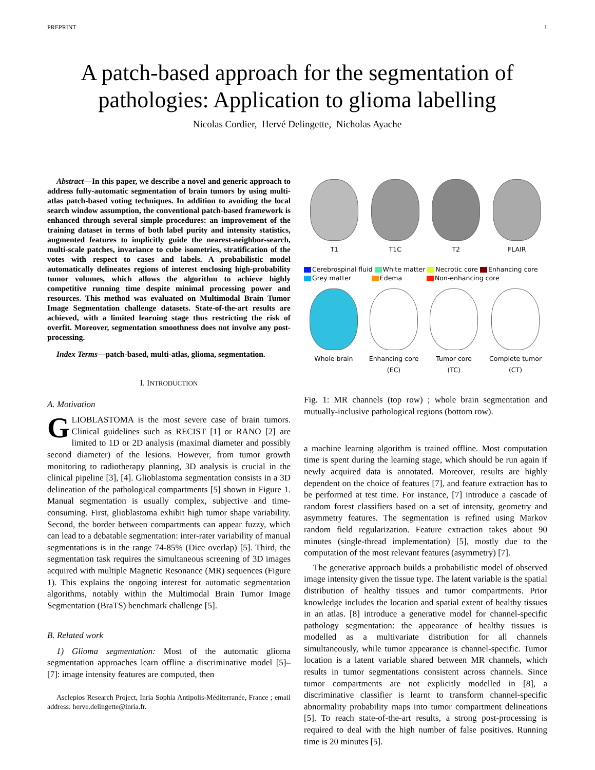PREPRINT 1
A patch-based approach for the segmentation of pathologies: Application to glioma labelling
Nicolas Cordier, Hervé Delingette, Nicholas Ayache
Abstract—In this paper, we describe a novel and generic approach to address fully-automatic segmentation of brain tumors by using multi-atlas patch-based voting techniques. In addition to avoiding the local search window assumption, the conventional patch-based framework is enhanced through several simple procedures: an improvement of the training dataset in terms of both label purity and intensity statistics, augmented features to implicitly guide the nearest-neighbor-search, multi-scale patches, invariance to cube isometries, stratification of the votes with respect to cases and labels. A probabilistic model automatically delineates regions of interest enclosing high-probability tumor volumes, which allows the algorithm to achieve highly competitive running time despite minimal processing power and resources. This method was evaluated on Multimodal Brain Tumor Image Segmentation challenge datasets. State-of-the-art results are achieved, with a limited learning stage thus restricting the risk of overfit. Moreover, segmentation smoothness does not involve any post-processing.
Index Terms—patch-based, multi-atlas, glioma, segmentation.
I. INTRODUCTION
A. Motivation
GLIOBLASTOMA is the most severe case of brain tumors. Clinical guidelines such as RECIST [1] or RANO [2] are limited to 1D or 2D analysis (maximal diameter and possibly second diameter) of the lesions. However, from tumor growth monitoring to radiotherapy planning, 3D analysis is crucial in the clinical pipeline [3], [4]. Glioblastoma segmentation consists in a 3D delineation of the pathological compartments [5] shown in Figure 1. Manual segmentation is usually complex, subjective and time-consuming. First, glioblastoma exhibit high tumor shape variability. Second, the border between compartments can appear fuzzy, which can lead to a debatable segmentation: inter-rater variability of manual segmentations is in the range 74-85% (Dice overlap) [5]. Third, the segmentation task requires the simultaneous screening of 3D images acquired with multiple Magnetic Resonance (MR) sequences (Figure 1). This explains the ongoing interest for automatic segmentation algorithms, notably within the Multimodal Brain Tumor Image Segmentation (BraTS) benchmark challenge [5].
B. Related work
1) Glioma segmentation: Most of the automatic glioma segmentation approaches learn offline a discriminative model [5]–[7]: image intensity features are computed, then
Asclepios Research Project, Inria Sophia Antipolis-Méditerranée, France ; email address: herve.delingette@inria.fr.
T1 T1C T2 FLAIR
Cerebrospinal fluid White matter Necrotic core Enhancing core
Grey matter Edema Non-enhancing core
Whole brain Enhancing core
(EC)
Tumor core
(TC)
Complete tumor
(CT)
Fig. 1: MR channels (top row) ; whole brain segmentation and mutually-inclusive pathological regions (bottom row).
a machine learning algorithm is trained offline. Most computation time is spent during the learning stage, which should be run again if newly acquired data is annotated. Moreover, results are highly dependent on the choice of features [7], and feature extraction has to be performed at test time. For instance, [7] introduce a cascade of random forest classifiers based on a set of intensity, geometry and asymmetry features. The segmentation is refined using Markov random field regularization. Feature extraction takes about 90 minutes (single-thread implementation) [5], mostly due to the computation of the most relevant features (asymmetry) [7].
The generative approach builds a probabilistic model of observed image intensity given the tissue type. The latent variable is the spatial distribution of healthy tissues and tumor compartments. Prior knowledge includes the location and spatial extent of healthy tissues in an atlas. [8] introduce a generative model for channel-specific pathology segmentation: the appearance of healthy tissues is modelled as a multivariate distribution for all channels simultaneously, while tumor appearance is channel-specific. Tumor location is a latent variable shared between MR channels, which results in tumor segmentations consistent across channels. Since tumor compartments are not explicitly modelled in [8], a discriminative classifier is learnt to transform channel-specific abnormality probability maps into tumor compartment delineations [5]. To reach state-of-the-art results, a strong post-processing is required to deal with the high number of false positives. Running time is 20 minutes [5].